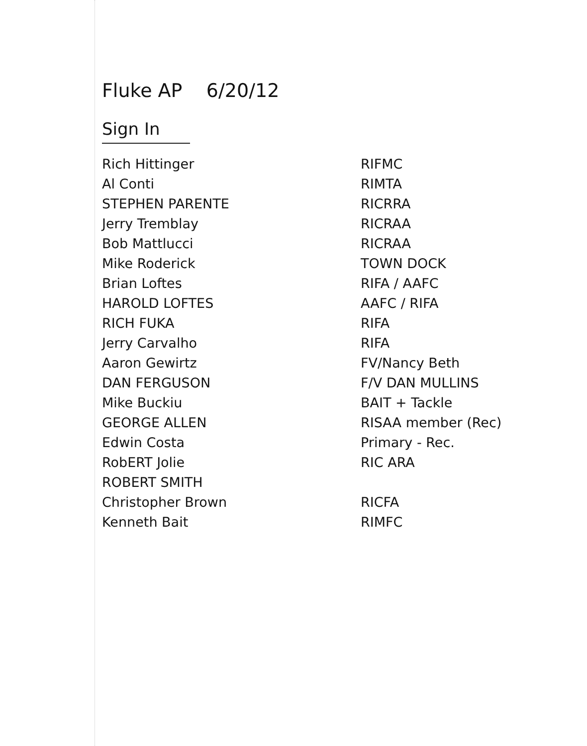Fluke AP 6/20/12
Sign In
| Rich Hittinger | RIFMC |
| Al Conti | RIMTA |
| STEPHEN PARENTE | RICRRA |
| Jerry Tremblay | RICRAA |
| Bob Mattlucci | RICRAA |
| Mike Roderick | TOWN DOCK |
| Brian Loftes | RIFA / AAFC |
| HAROLD LOFTES | AAFC / RIFA |
| RICH FUKA | RIFA |
| Jerry Carvalho | RIFA |
| Aaron Gewirtz | FV/Nancy Beth |
| DAN FERGUSON | F/V DAN MULLINS |
| Mike Buckiu | BAIT + Tackle |
| GEORGE ALLEN | RISAA member (Rec) |
| Edwin Costa | Primary - Rec. |
| RobERT Jolie | RIC ARA |
| ROBERT SMITH | |
| Christopher Brown | RICFA |
| Kenneth Bait | RIMFC |